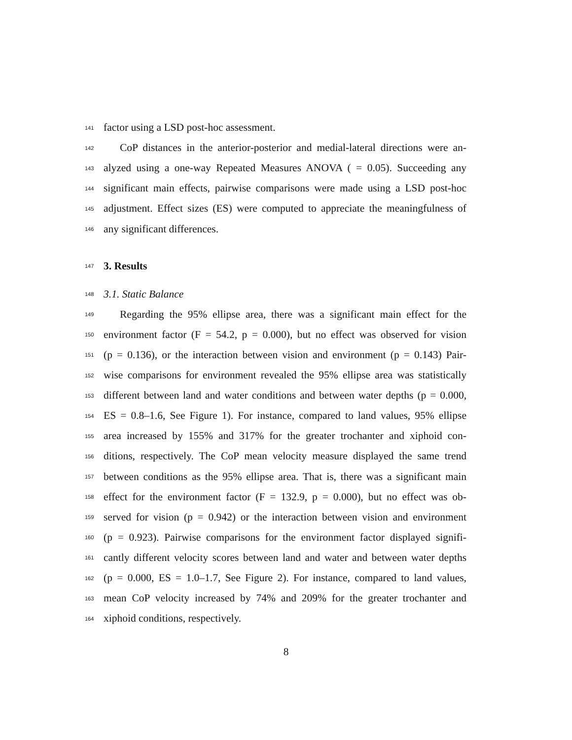141 factor using a LSD post-hoc assessment.
142 CoP distances in the anterior-posterior and medial-lateral directions were an-
143 alyzed using a one-way Repeated Measures ANOVA ( = 0.05). Succeeding any
144 significant main effects, pairwise comparisons were made using a LSD post-hoc
145 adjustment. Effect sizes (ES) were computed to appreciate the meaningfulness of
146 any significant differences.
147 3. Results
148 3.1. Static Balance
149 Regarding the 95% ellipse area, there was a significant main effect for the
150 environment factor (F = 54.2, p = 0.000), but no effect was observed for vision
151 (p = 0.136), or the interaction between vision and environment (p = 0.143) Pair-
152 wise comparisons for environment revealed the 95% ellipse area was statistically
153 different between land and water conditions and between water depths (p = 0.000,
154 ES = 0.8–1.6, See Figure 1). For instance, compared to land values, 95% ellipse
155 area increased by 155% and 317% for the greater trochanter and xiphoid con-
156 ditions, respectively. The CoP mean velocity measure displayed the same trend
157 between conditions as the 95% ellipse area. That is, there was a significant main
158 effect for the environment factor (F = 132.9, p = 0.000), but no effect was ob-
159 served for vision (p = 0.942) or the interaction between vision and environment
160 (p = 0.923). Pairwise comparisons for the environment factor displayed signifi-
161 cantly different velocity scores between land and water and between water depths
162 (p = 0.000, ES = 1.0–1.7, See Figure 2). For instance, compared to land values,
163 mean CoP velocity increased by 74% and 209% for the greater trochanter and
164 xiphoid conditions, respectively.
8